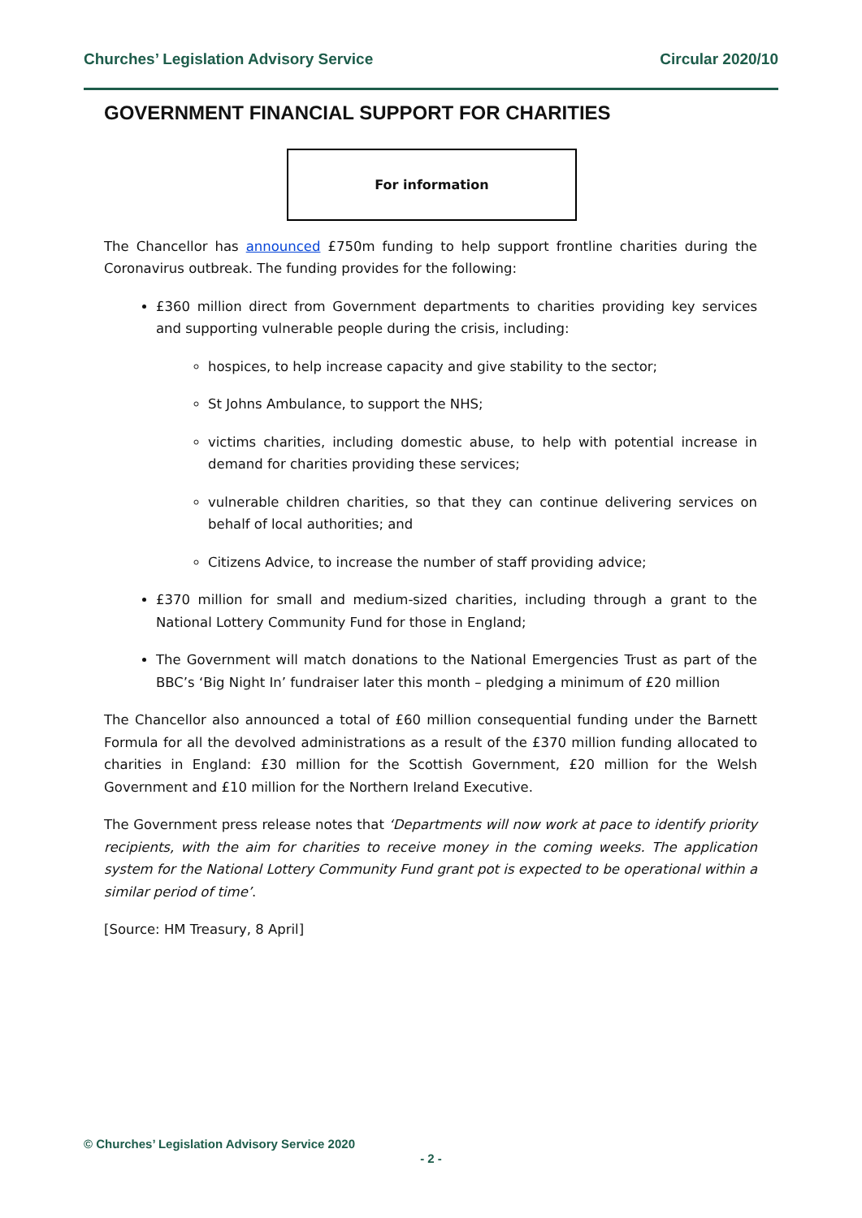Churches’ Legislation Advisory Service Circular 2020/10
GOVERNMENT FINANCIAL SUPPORT FOR CHARITIES
For information
The Chancellor has announced £750m funding to help support frontline charities during the Coronavirus outbreak. The funding provides for the following:
£360 million direct from Government departments to charities providing key services and supporting vulnerable people during the crisis, including:
hospices, to help increase capacity and give stability to the sector;
St Johns Ambulance, to support the NHS;
victims charities, including domestic abuse, to help with potential increase in demand for charities providing these services;
vulnerable children charities, so that they can continue delivering services on behalf of local authorities; and
Citizens Advice, to increase the number of staff providing advice;
£370 million for small and medium-sized charities, including through a grant to the National Lottery Community Fund for those in England;
The Government will match donations to the National Emergencies Trust as part of the BBC’s ‘Big Night In’ fundraiser later this month – pledging a minimum of £20 million
The Chancellor also announced a total of £60 million consequential funding under the Barnett Formula for all the devolved administrations as a result of the £370 million funding allocated to charities in England: £30 million for the Scottish Government, £20 million for the Welsh Government and £10 million for the Northern Ireland Executive.
The Government press release notes that ‘Departments will now work at pace to identify priority recipients, with the aim for charities to receive money in the coming weeks. The application system for the National Lottery Community Fund grant pot is expected to be operational within a similar period of time’.
[Source: HM Treasury, 8 April]
© Churches’ Legislation Advisory Service 2020
- 2 -